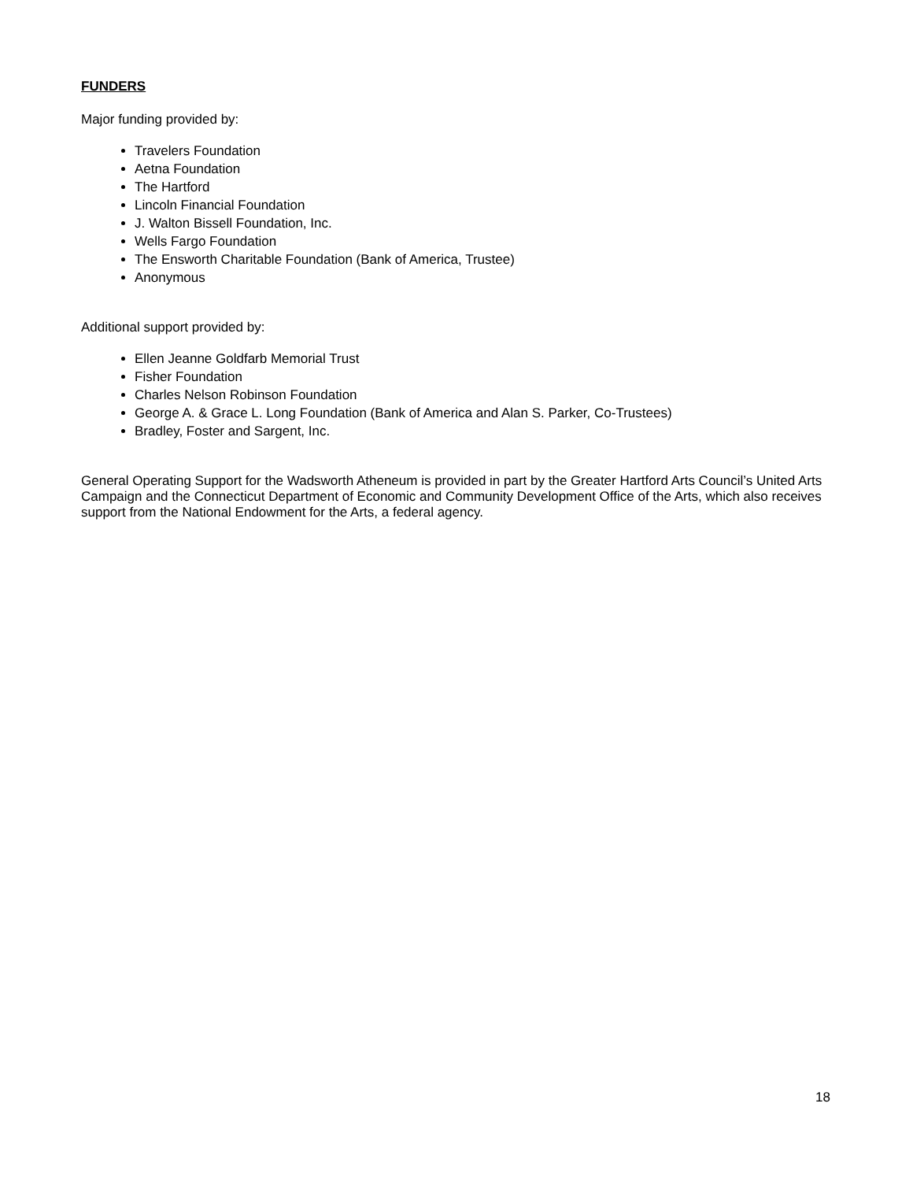FUNDERS
Major funding provided by:
Travelers Foundation
Aetna Foundation
The Hartford
Lincoln Financial Foundation
J. Walton Bissell Foundation, Inc.
Wells Fargo Foundation
The Ensworth Charitable Foundation (Bank of America, Trustee)
Anonymous
Additional support provided by:
Ellen Jeanne Goldfarb Memorial Trust
Fisher Foundation
Charles Nelson Robinson Foundation
George A. & Grace L. Long Foundation (Bank of America and Alan S. Parker, Co-Trustees)
Bradley, Foster and Sargent, Inc.
General Operating Support for the Wadsworth Atheneum is provided in part by the Greater Hartford Arts Council’s United Arts Campaign and the Connecticut Department of Economic and Community Development Office of the Arts, which also receives support from the National Endowment for the Arts, a federal agency.
18